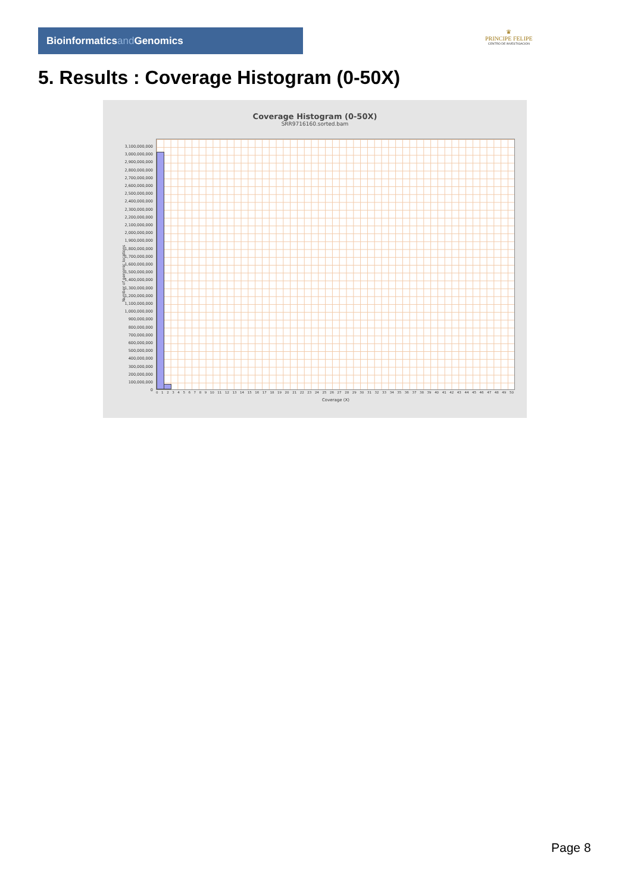Bioinformaticsand Genomics
♛
PRINCIPE FELIPE
CENTRO DE INVESTIGACION
5. Results : Coverage Histogram (0-50X)
Coverage Histogram (0-50X)
SRR9716160.sorted.bam
Number of genomic locations
3,100,000,000
3,000,000,000
2,900,000,000
2,800,000,000
2,700,000,000
2,600,000,000
2,500,000,000
2,400,000,000
2,300,000,000
2,200,000,000
2,100,000,000
2,000,000,000
1,900,000,000
1,800,000,000
1,700,000,000
1,600,000,000
1,500,000,000
1,400,000,000
1,300,000,000
1,200,000,000
1,100,000,000
1,000,000,000
900,000,000
800,000,000
700,000,000
600,000,000
500,000,000
400,000,000
300,000,000
200,000,000
100,000,000
0
0 1 2 3 4 5 6 7 8 9 10 11 12 13 14 15 16 17 18 19 20 21 22 23 24 25 26 27 28 29 30 31 32 33 34 35 36 37 38 39 40 41 42 43 44 45 46 47 48 49 50
Coverage (X)
Page 8